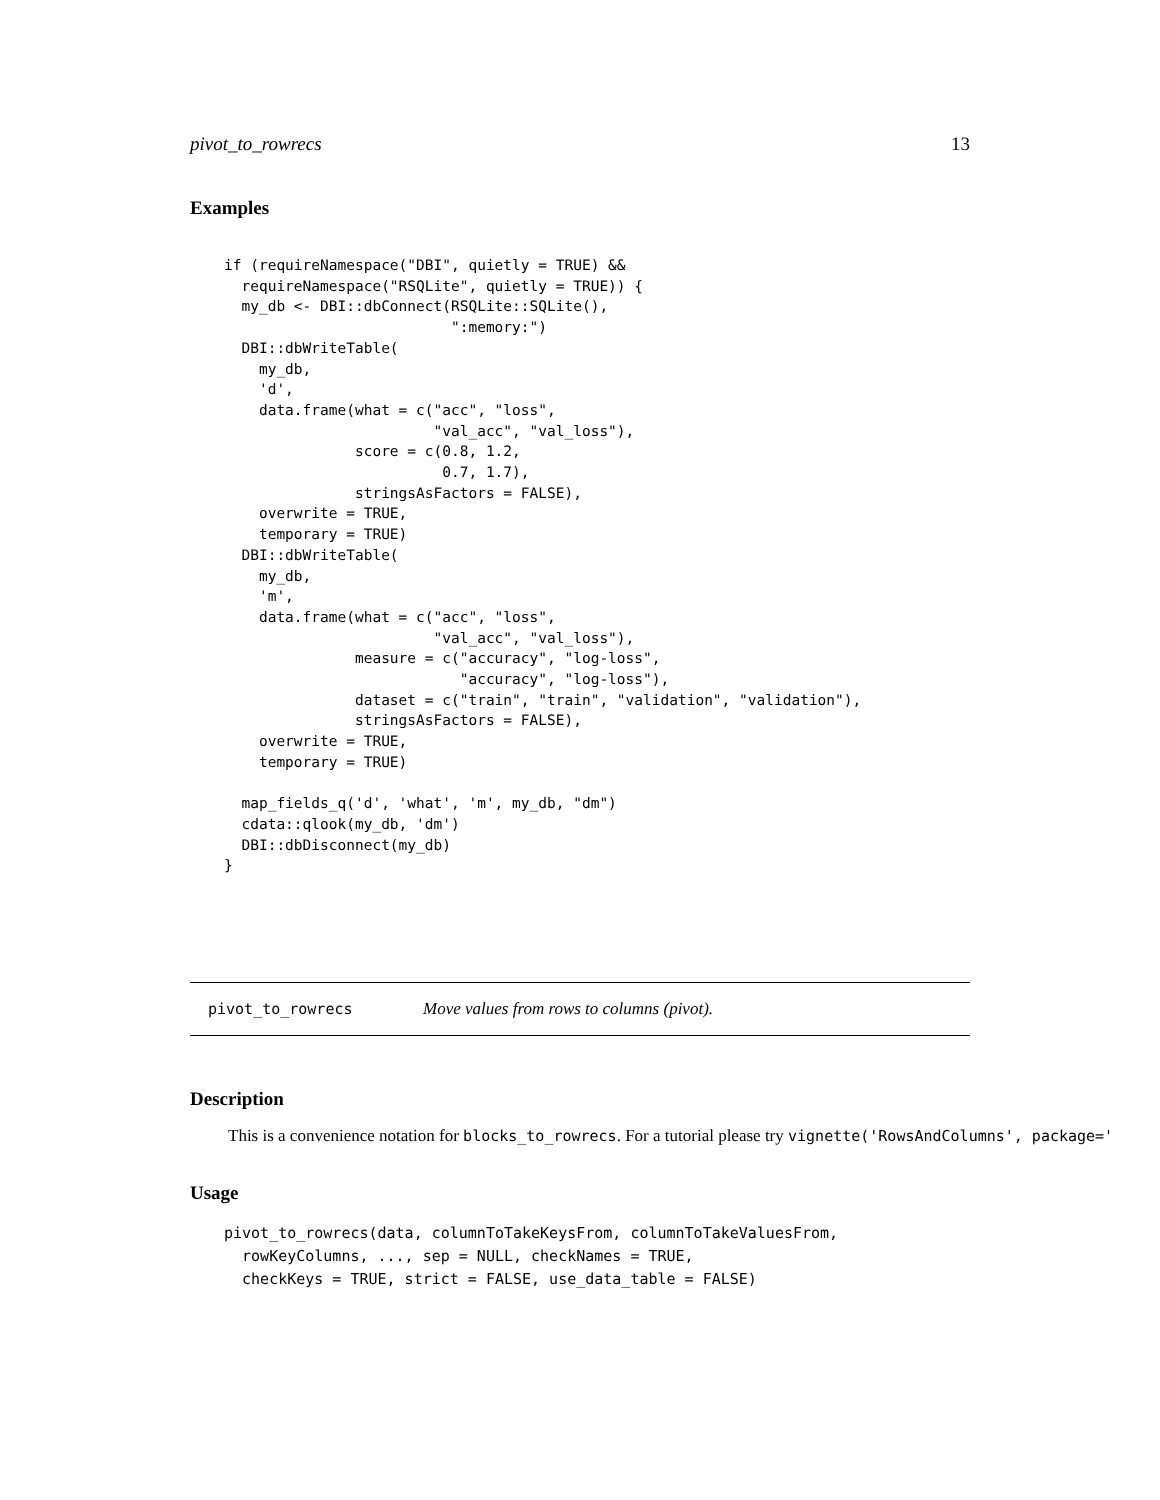pivot_to_rowrecs 13
Examples
if (requireNamespace("DBI", quietly = TRUE) &&
  requireNamespace("RSQLite", quietly = TRUE)) {
  my_db <- DBI::dbConnect(RSQLite::SQLite(),
                          ":memory:")
  DBI::dbWriteTable(
    my_db,
    'd',
    data.frame(what = c("acc", "loss",
                        "val_acc", "val_loss"),
               score = c(0.8, 1.2,
                         0.7, 1.7),
               stringsAsFactors = FALSE),
    overwrite = TRUE,
    temporary = TRUE)
  DBI::dbWriteTable(
    my_db,
    'm',
    data.frame(what = c("acc", "loss",
                        "val_acc", "val_loss"),
               measure = c("accuracy", "log-loss",
                           "accuracy", "log-loss"),
               dataset = c("train", "train", "validation", "validation"),
               stringsAsFactors = FALSE),
    overwrite = TRUE,
    temporary = TRUE)

  map_fields_q('d', 'what', 'm', my_db, "dm")
  cdata::qlook(my_db, 'dm')
  DBI::dbDisconnect(my_db)
}
pivot_to_rowrecs Move values from rows to columns (pivot).
Description
This is a convenience notation for blocks_to_rowrecs. For a tutorial please try vignette('RowsAndColumns', package='
Usage
pivot_to_rowrecs(data, columnToTakeKeysFrom, columnToTakeValuesFrom,
  rowKeyColumns, ..., sep = NULL, checkNames = TRUE,
  checkKeys = TRUE, strict = FALSE, use_data_table = FALSE)